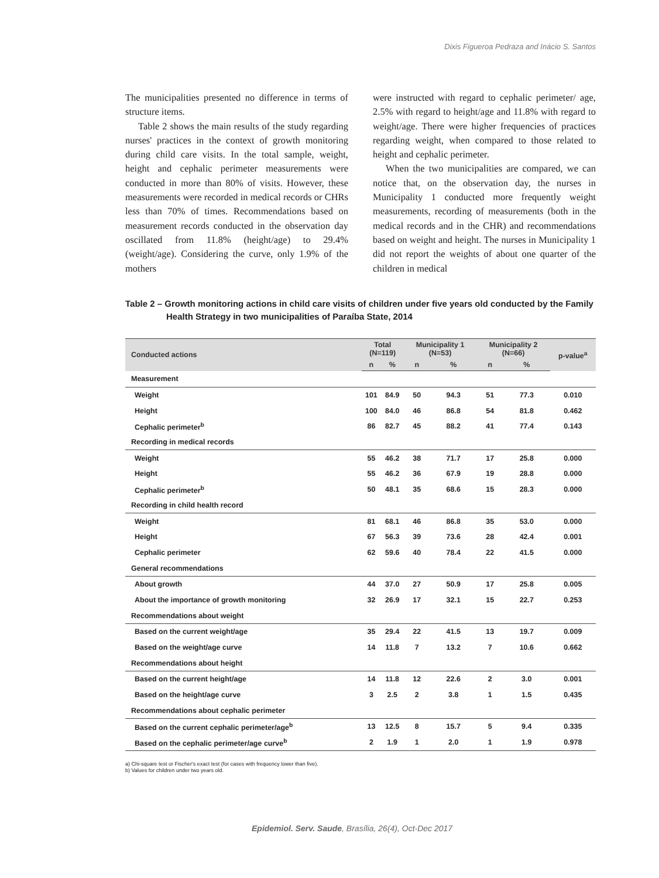Dixis Figueroa Pedraza and Inácio S. Santos
The municipalities presented no difference in terms of structure items.
Table 2 shows the main results of the study regarding nurses' practices in the context of growth monitoring during child care visits. In the total sample, weight, height and cephalic perimeter measurements were conducted in more than 80% of visits. However, these measurements were recorded in medical records or CHRs less than 70% of times. Recommendations based on measurement records conducted in the observation day oscillated from 11.8% (height/age) to 29.4% (weight/age). Considering the curve, only 1.9% of the mothers
were instructed with regard to cephalic perimeter/ age, 2.5% with regard to height/age and 11.8% with regard to weight/age. There were higher frequencies of practices regarding weight, when compared to those related to height and cephalic perimeter.
When the two municipalities are compared, we can notice that, on the observation day, the nurses in Municipality 1 conducted more frequently weight measurements, recording of measurements (both in the medical records and in the CHR) and recommendations based on weight and height. The nurses in Municipality 1 did not report the weights of about one quarter of the children in medical
Table 2 – Growth monitoring actions in child care visits of children under five years old conducted by the Family
Health Strategy in two municipalities of Paraíba State, 2014
| Conducted actions | Total (N=119) | | Municipality 1 (N=53) | | Municipality 2 (N=66) | | p-value<sup>a</sup> |
| --- | --- | --- | --- | --- | --- | --- | --- |
| | n | % | n | % | n | % | |
| Measurement | | | | | | | |
| Weight | 101 | 84.9 | 50 | 94.3 | 51 | 77.3 | 0.010 |
| Height | 100 | 84.0 | 46 | 86.8 | 54 | 81.8 | 0.462 |
| Cephalic perimeter<sup>b</sup> | 86 | 82.7 | 45 | 88.2 | 41 | 77.4 | 0.143 |
| Recording in medical records | | | | | | | |
| Weight | 55 | 46.2 | 38 | 71.7 | 17 | 25.8 | 0.000 |
| Height | 55 | 46.2 | 36 | 67.9 | 19 | 28.8 | 0.000 |
| Cephalic perimeter<sup>b</sup> | 50 | 48.1 | 35 | 68.6 | 15 | 28.3 | 0.000 |
| Recording in child health record | | | | | | | |
| Weight | 81 | 68.1 | 46 | 86.8 | 35 | 53.0 | 0.000 |
| Height | 67 | 56.3 | 39 | 73.6 | 28 | 42.4 | 0.001 |
| Cephalic perimeter | 62 | 59.6 | 40 | 78.4 | 22 | 41.5 | 0.000 |
| General recommendations | | | | | | | |
| About growth | 44 | 37.0 | 27 | 50.9 | 17 | 25.8 | 0.005 |
| About the importance of growth monitoring | 32 | 26.9 | 17 | 32.1 | 15 | 22.7 | 0.253 |
| Recommendations about weight | | | | | | | |
| Based on the current weight/age | 35 | 29.4 | 22 | 41.5 | 13 | 19.7 | 0.009 |
| Based on the weight/age curve | 14 | 11.8 | 7 | 13.2 | 7 | 10.6 | 0.662 |
| Recommendations about height | | | | | | | |
| Based on the current height/age | 14 | 11.8 | 12 | 22.6 | 2 | 3.0 | 0.001 |
| Based on the height/age curve | 3 | 2.5 | 2 | 3.8 | 1 | 1.5 | 0.435 |
| Recommendations about cephalic perimeter | | | | | | | |
| Based on the current cephalic perimeter/age<sup>b</sup> | 13 | 12.5 | 8 | 15.7 | 5 | 9.4 | 0.335 |
| Based on the cephalic perimeter/age curve<sup>b</sup> | 2 | 1.9 | 1 | 2.0 | 1 | 1.9 | 0.978 |
a) Chi-square test or Fischer's exact test (for cases with frequency lower than five).
b) Values for children under two years old.
Epidemiol. Serv. Saude, Brasília, 26(4), Oct-Dec 2017